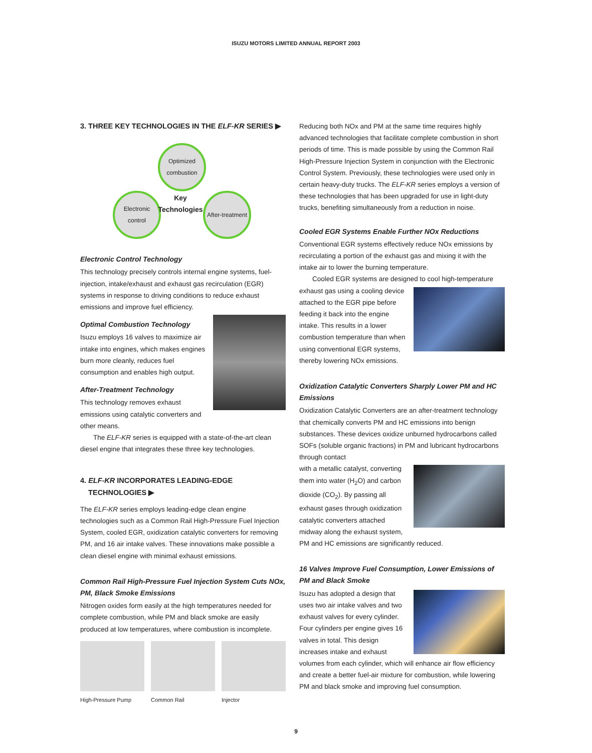ISUZU MOTORS LIMITED ANNUAL REPORT 2003
3. THREE KEY TECHNOLOGIES IN THE ELF-KR SERIES ▶
Optimized combustion
Electronic control
After-treatment
Key Technologies
Electronic Control Technology
This technology precisely controls internal engine systems, fuel-injection, intake/exhaust and exhaust gas recirculation (EGR) systems in response to driving conditions to reduce exhaust emissions and improve fuel efficiency.
Optimal Combustion Technology
Isuzu employs 16 valves to maximize air intake into engines, which makes engines burn more cleanly, reduces fuel consumption and enables high output.
After-Treatment Technology
This technology removes exhaust emissions using catalytic converters and other means.
The ELF-KR series is equipped with a state-of-the-art clean diesel engine that integrates these three key technologies.
4. ELF-KR INCORPORATES LEADING-EDGE
TECHNOLOGIES ▶
The ELF-KR series employs leading-edge clean engine technologies such as a Common Rail High-Pressure Fuel Injection System, cooled EGR, oxidization catalytic converters for removing PM, and 16 air intake valves. These innovations make possible a clean diesel engine with minimal exhaust emissions.
Common Rail High-Pressure Fuel Injection System Cuts NOx, PM, Black Smoke Emissions
Nitrogen oxides form easily at the high temperatures needed for complete combustion, while PM and black smoke are easily produced at low temperatures, where combustion is incomplete.
High-Pressure Pump Common Rail Injector
Reducing both NOx and PM at the same time requires highly advanced technologies that facilitate complete combustion in short periods of time. This is made possible by using the Common Rail High-Pressure Injection System in conjunction with the Electronic Control System. Previously, these technologies were used only in certain heavy-duty trucks. The ELF-KR series employs a version of these technologies that has been upgraded for use in light-duty trucks, benefiting simultaneously from a reduction in noise.
Cooled EGR Systems Enable Further NOx Reductions
Conventional EGR systems effectively reduce NOx emissions by recirculating a portion of the exhaust gas and mixing it with the intake air to lower the burning temperature.
Cooled EGR systems are designed to cool high-temperature
exhaust gas using a cooling device attached to the EGR pipe before feeding it back into the engine intake. This results in a lower combustion temperature than when using conventional EGR systems, thereby lowering NOx emissions.
Oxidization Catalytic Converters Sharply Lower PM and HC Emissions
Oxidization Catalytic Converters are an after-treatment technology that chemically converts PM and HC emissions into benign substances. These devices oxidize unburned hydrocarbons called SOFs (soluble organic fractions) in PM and lubricant hydrocarbons through contact
with a metallic catalyst, converting them into water (H<sub>2</sub>O) and carbon dioxide (CO<sub>2</sub>). By passing all exhaust gases through oxidization catalytic converters attached midway along the exhaust system, PM and HC emissions are significantly reduced.
16 Valves Improve Fuel Consumption, Lower Emissions of PM and Black Smoke
Isuzu has adopted a design that uses two air intake valves and two exhaust valves for every cylinder. Four cylinders per engine gives 16 valves in total. This design increases intake and exhaust volumes from each cylinder, which will enhance air flow efficiency and create a better fuel-air mixture for combustion, while lowering PM and black smoke and improving fuel consumption.
9